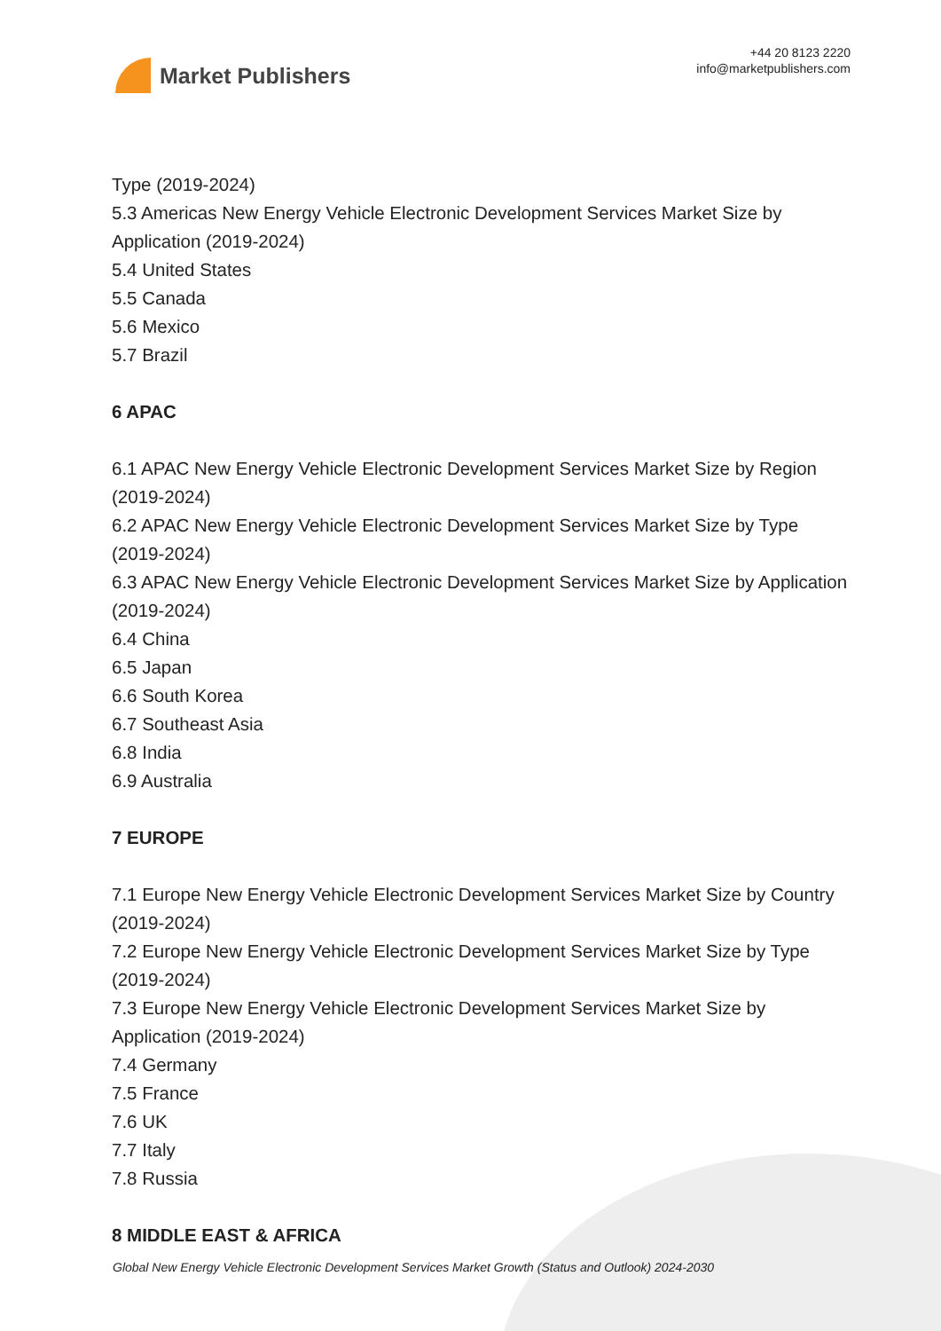Market Publishers
+44 20 8123 2220
info@marketpublishers.com
Type (2019-2024)
5.3 Americas New Energy Vehicle Electronic Development Services Market Size by Application (2019-2024)
5.4 United States
5.5 Canada
5.6 Mexico
5.7 Brazil
6 APAC
6.1 APAC New Energy Vehicle Electronic Development Services Market Size by Region (2019-2024)
6.2 APAC New Energy Vehicle Electronic Development Services Market Size by Type (2019-2024)
6.3 APAC New Energy Vehicle Electronic Development Services Market Size by Application (2019-2024)
6.4 China
6.5 Japan
6.6 South Korea
6.7 Southeast Asia
6.8 India
6.9 Australia
7 EUROPE
7.1 Europe New Energy Vehicle Electronic Development Services Market Size by Country (2019-2024)
7.2 Europe New Energy Vehicle Electronic Development Services Market Size by Type (2019-2024)
7.3 Europe New Energy Vehicle Electronic Development Services Market Size by Application (2019-2024)
7.4 Germany
7.5 France
7.6 UK
7.7 Italy
7.8 Russia
8 MIDDLE EAST & AFRICA
Global New Energy Vehicle Electronic Development Services Market Growth (Status and Outlook) 2024-2030